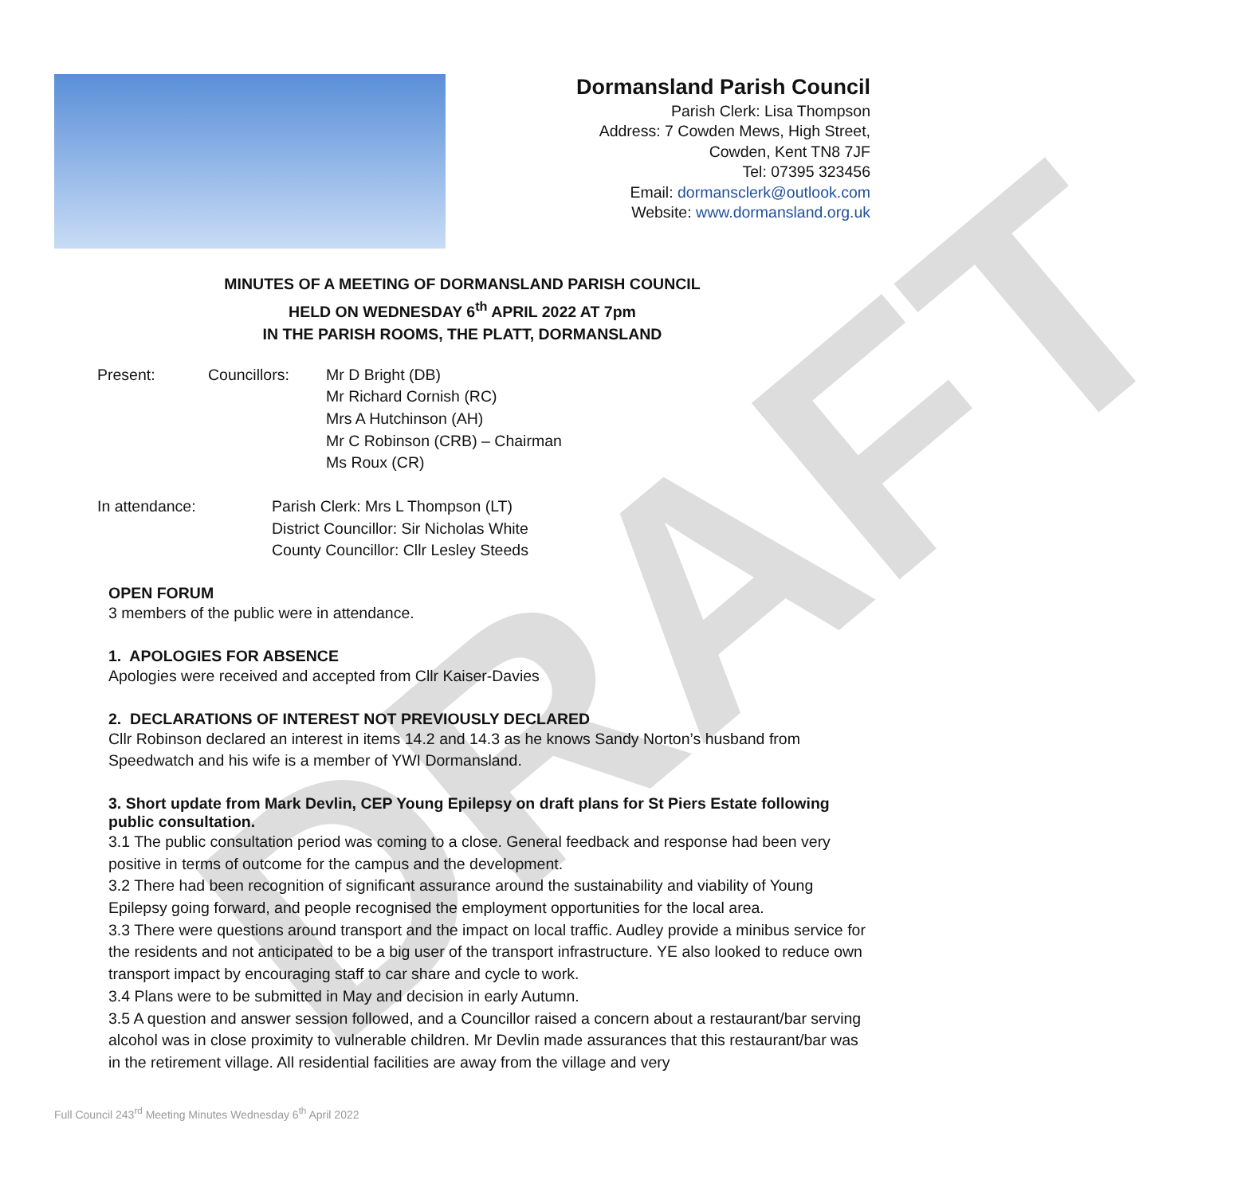DRAFT
Dormansland Parish Council
Parish Clerk: Lisa Thompson
Address: 7 Cowden Mews, High Street,
Cowden, Kent TN8 7JF
Tel: 07395 323456
Email: dormansclerk@outlook.com
Website: www.dormansland.org.uk
MINUTES OF A MEETING OF DORMANSLAND PARISH COUNCIL
HELD ON WEDNESDAY 6<sup>th</sup> APRIL 2022 AT 7pm
IN THE PARISH ROOMS, THE PLATT, DORMANSLAND
Present: Councillors: Mr D Bright (DB)
Mr Richard Cornish (RC)
Mrs A Hutchinson (AH)
Mr C Robinson (CRB) – Chairman
Ms Roux (CR)
In attendance: Parish Clerk: Mrs L Thompson (LT)
District Councillor: Sir Nicholas White
County Councillor: Cllr Lesley Steeds
OPEN FORUM
3 members of the public were in attendance.
1. APOLOGIES FOR ABSENCE
Apologies were received and accepted from Cllr Kaiser-Davies
2. DECLARATIONS OF INTEREST NOT PREVIOUSLY DECLARED
Cllr Robinson declared an interest in items 14.2 and 14.3 as he knows Sandy Norton’s husband from Speedwatch and his wife is a member of YWI Dormansland.
3. Short update from Mark Devlin, CEP Young Epilepsy on draft plans for St Piers Estate following public consultation.
3.1 The public consultation period was coming to a close. General feedback and response had been very positive in terms of outcome for the campus and the development.
3.2 There had been recognition of significant assurance around the sustainability and viability of Young Epilepsy going forward, and people recognised the employment opportunities for the local area.
3.3 There were questions around transport and the impact on local traffic. Audley provide a minibus service for the residents and not anticipated to be a big user of the transport infrastructure. YE also looked to reduce own transport impact by encouraging staff to car share and cycle to work.
3.4 Plans were to be submitted in May and decision in early Autumn.
3.5 A question and answer session followed, and a Councillor raised a concern about a restaurant/bar serving alcohol was in close proximity to vulnerable children. Mr Devlin made assurances that this restaurant/bar was in the retirement village. All residential facilities are away from the village and very
Full Council 243<sup>rd</sup> Meeting Minutes Wednesday 6<sup>th</sup> April 2022